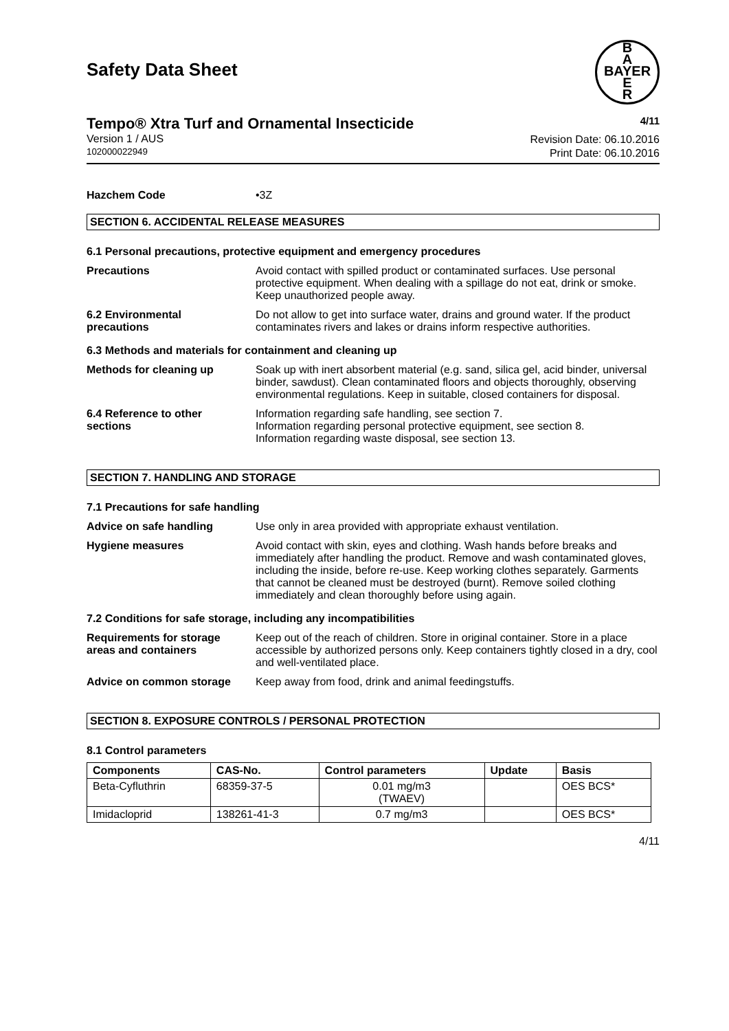Safety Data Sheet
B
A
BAYER
E
R
Tempo® Xtra Turf and Ornamental Insecticide 4/11
Version 1 / AUS
102000022949
Revision Date: 06.10.2016
Print Date: 06.10.2016
Hazchem Code •3Z
SECTION 6. ACCIDENTAL RELEASE MEASURES
6.1 Personal precautions, protective equipment and emergency procedures
Precautions Avoid contact with spilled product or contaminated surfaces. Use personal protective equipment. When dealing with a spillage do not eat, drink or smoke. Keep unauthorized people away.
6.2 Environmental
precautions
Do not allow to get into surface water, drains and ground water. If the product contaminates rivers and lakes or drains inform respective authorities.
6.3 Methods and materials for containment and cleaning up
Methods for cleaning up Soak up with inert absorbent material (e.g. sand, silica gel, acid binder, universal binder, sawdust). Clean contaminated floors and objects thoroughly, observing environmental regulations. Keep in suitable, closed containers for disposal.
6.4 Reference to other
sections
Information regarding safe handling, see section 7.
Information regarding personal protective equipment, see section 8.
Information regarding waste disposal, see section 13.
SECTION 7. HANDLING AND STORAGE
7.1 Precautions for safe handling
Advice on safe handling Use only in area provided with appropriate exhaust ventilation.
Hygiene measures Avoid contact with skin, eyes and clothing. Wash hands before breaks and immediately after handling the product. Remove and wash contaminated gloves, including the inside, before re-use. Keep working clothes separately. Garments that cannot be cleaned must be destroyed (burnt). Remove soiled clothing immediately and clean thoroughly before using again.
7.2 Conditions for safe storage, including any incompatibilities
Requirements for storage
areas and containers
Keep out of the reach of children. Store in original container. Store in a place accessible by authorized persons only. Keep containers tightly closed in a dry, cool and well-ventilated place.
Advice on common storage Keep away from food, drink and animal feedingstuffs.
SECTION 8. EXPOSURE CONTROLS / PERSONAL PROTECTION
8.1 Control parameters
| Components | CAS-No. | Control parameters | Update | Basis |
| --- | --- | --- | --- | --- |
| Beta-Cyfluthrin | 68359-37-5 | 0.01 mg/m3 (TWAEV) | | OES BCS* |
| Imidacloprid | 138261-41-3 | 0.7 mg/m3 | | OES BCS* |
4/11